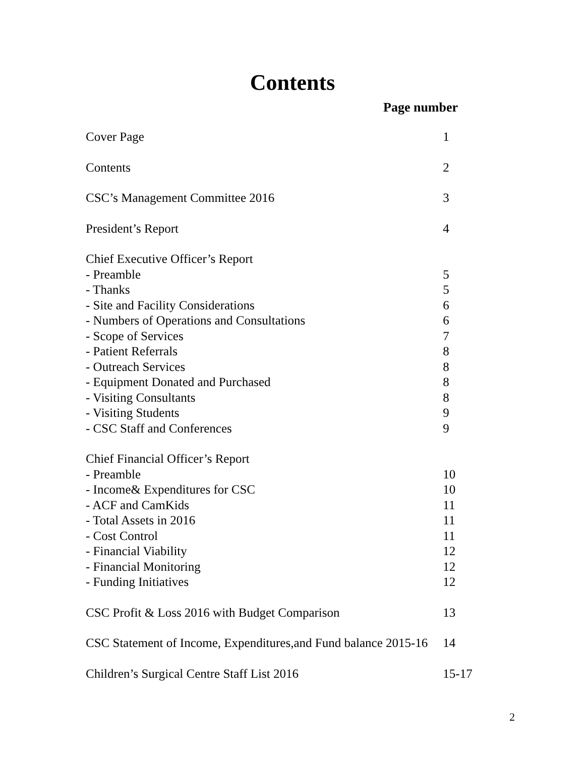Contents
Page number
| Cover Page | 1 |
| Contents | 2 |
| CSC’s Management Committee 2016 | 3 |
| President’s Report | 4 |
| Chief Executive Officer’s Report | |
| - Preamble | 5 |
| - Thanks | 5 |
| - Site and Facility Considerations | 6 |
| - Numbers of Operations and Consultations | 6 |
| - Scope of Services | 7 |
| - Patient Referrals | 8 |
| - Outreach Services | 8 |
| - Equipment Donated and Purchased | 8 |
| - Visiting Consultants | 8 |
| - Visiting Students | 9 |
| - CSC Staff and Conferences | 9 |
| Chief Financial Officer’s Report | |
| - Preamble | 10 |
| - Income& Expenditures for CSC | 10 |
| - ACF and CamKids | 11 |
| - Total Assets in 2016 | 11 |
| - Cost Control | 11 |
| - Financial Viability | 12 |
| - Financial Monitoring | 12 |
| - Funding Initiatives | 12 |
| CSC Profit & Loss 2016 with Budget Comparison | 13 |
| CSC Statement of Income, Expenditures,and Fund balance 2015-16 | 14 |
| Children’s Surgical Centre Staff List 2016 | 15-17 |
2